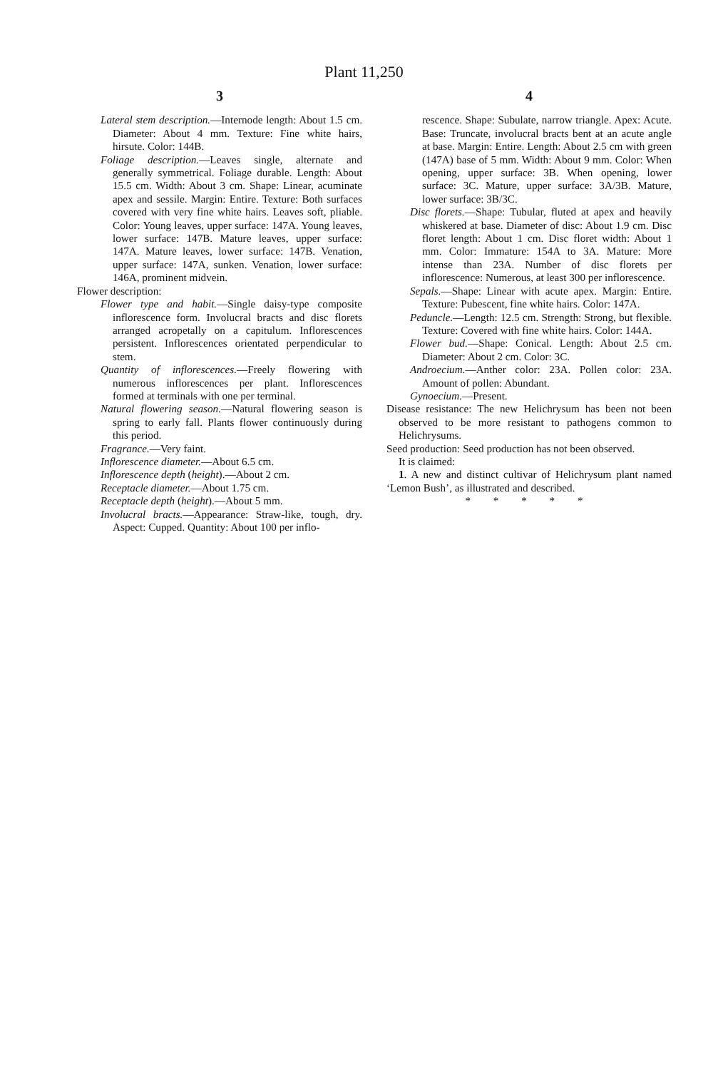Plant 11,250
3
Lateral stem description.—Internode length: About 1.5 cm. Diameter: About 4 mm. Texture: Fine white hairs, hirsute. Color: 144B.
Foliage description.—Leaves single, alternate and generally symmetrical. Foliage durable. Length: About 15.5 cm. Width: About 3 cm. Shape: Linear, acuminate apex and sessile. Margin: Entire. Texture: Both surfaces covered with very fine white hairs. Leaves soft, pliable. Color: Young leaves, upper surface: 147A. Young leaves, lower surface: 147B. Mature leaves, upper surface: 147A. Mature leaves, lower surface: 147B. Venation, upper surface: 147A, sunken. Venation, lower surface: 146A, prominent midvein.
Flower description:
Flower type and habit.—Single daisy-type composite inflorescence form. Involucral bracts and disc florets arranged acropetally on a capitulum. Inflorescences persistent. Inflorescences orientated perpendicular to stem.
Quantity of inflorescences.—Freely flowering with numerous inflorescences per plant. Inflorescences formed at terminals with one per terminal.
Natural flowering season.—Natural flowering season is spring to early fall. Plants flower continuously during this period.
Fragrance.—Very faint.
Inflorescence diameter.—About 6.5 cm.
Inflorescence depth (height).—About 2 cm.
Receptacle diameter.—About 1.75 cm.
Receptacle depth (height).—About 5 mm.
Involucral bracts.—Appearance: Straw-like, tough, dry. Aspect: Cupped. Quantity: About 100 per inflo-
4
rescence. Shape: Subulate, narrow triangle. Apex: Acute. Base: Truncate, involucral bracts bent at an acute angle at base. Margin: Entire. Length: About 2.5 cm with green (147A) base of 5 mm. Width: About 9 mm. Color: When opening, upper surface: 3B. When opening, lower surface: 3C. Mature, upper surface: 3A/3B. Mature, lower surface: 3B/3C.
Disc florets.—Shape: Tubular, fluted at apex and heavily whiskered at base. Diameter of disc: About 1.9 cm. Disc floret length: About 1 cm. Disc floret width: About 1 mm. Color: Immature: 154A to 3A. Mature: More intense than 23A. Number of disc florets per inflorescence: Numerous, at least 300 per inflorescence.
Sepals.—Shape: Linear with acute apex. Margin: Entire. Texture: Pubescent, fine white hairs. Color: 147A.
Peduncle.—Length: 12.5 cm. Strength: Strong, but flexible. Texture: Covered with fine white hairs. Color: 144A.
Flower bud.—Shape: Conical. Length: About 2.5 cm. Diameter: About 2 cm. Color: 3C.
Androecium.—Anther color: 23A. Pollen color: 23A. Amount of pollen: Abundant.
Gynoecium.—Present.
Disease resistance: The new Helichrysum has been not been observed to be more resistant to pathogens common to Helichrysums.
Seed production: Seed production has not been observed.
It is claimed:
1. A new and distinct cultivar of Helichrysum plant named ‘Lemon Bush’, as illustrated and described.
* * * * *